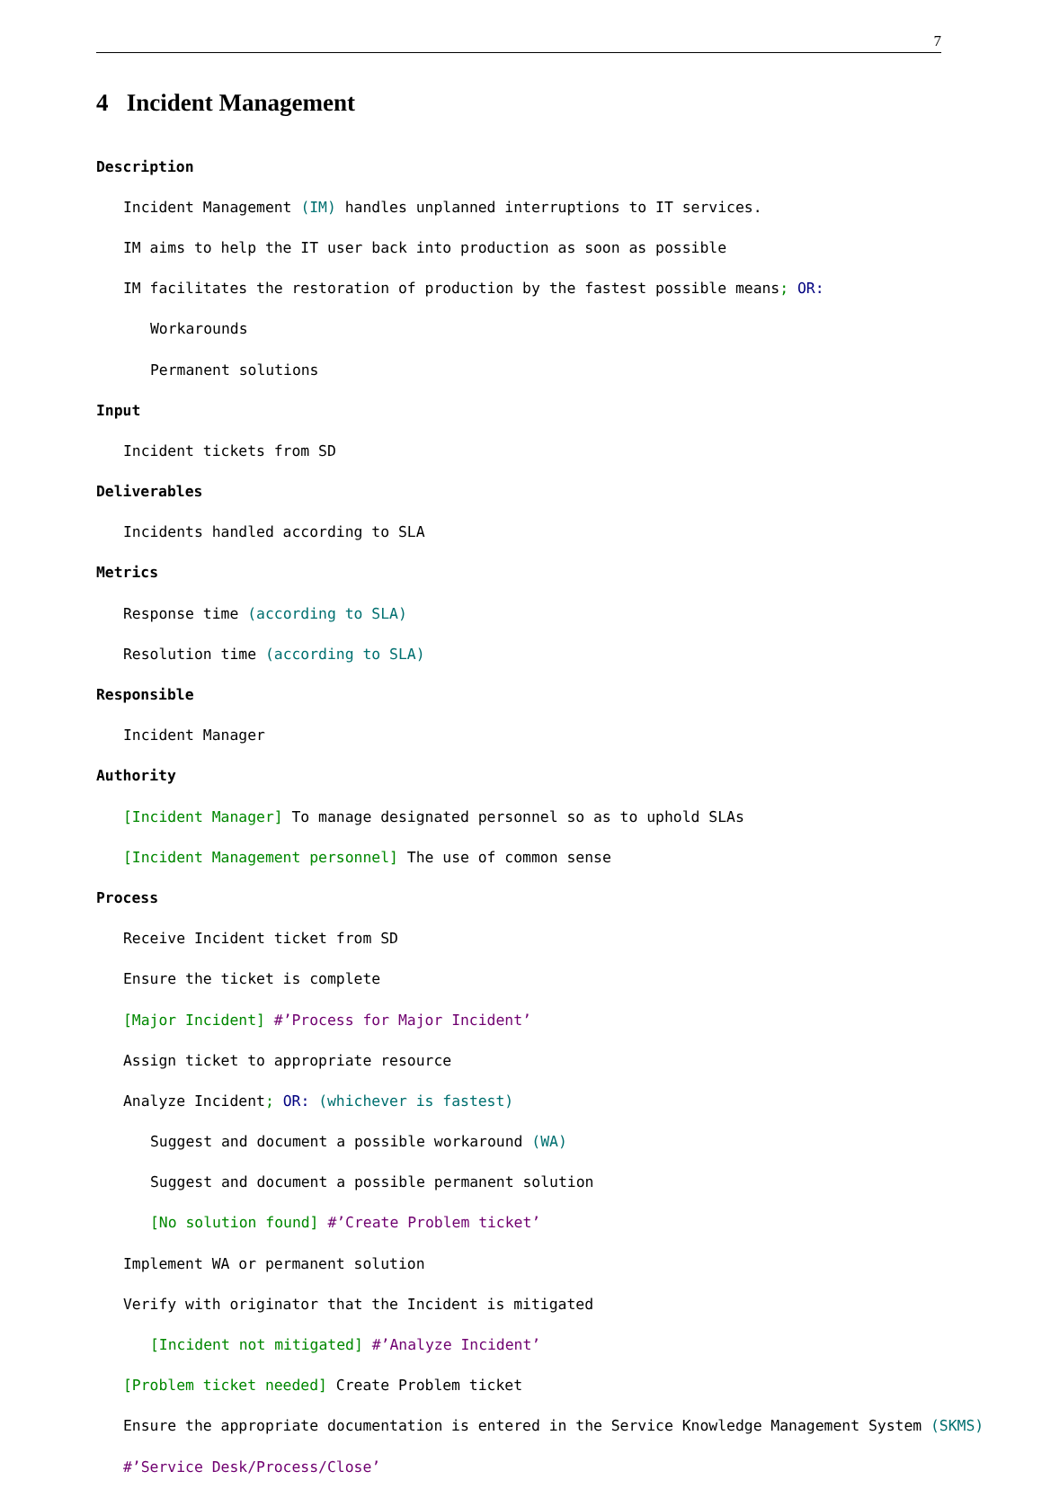7
4 Incident Management
Description
Incident Management (IM) handles unplanned interruptions to IT services.
IM aims to help the IT user back into production as soon as possible
IM facilitates the restoration of production by the fastest possible means; OR:
Workarounds
Permanent solutions
Input
Incident tickets from SD
Deliverables
Incidents handled according to SLA
Metrics
Response time (according to SLA)
Resolution time (according to SLA)
Responsible
Incident Manager
Authority
[Incident Manager] To manage designated personnel so as to uphold SLAs
[Incident Management personnel] The use of common sense
Process
Receive Incident ticket from SD
Ensure the ticket is complete
[Major Incident] #’Process for Major Incident’
Assign ticket to appropriate resource
Analyze Incident; OR: (whichever is fastest)
Suggest and document a possible workaround (WA)
Suggest and document a possible permanent solution
[No solution found] #’Create Problem ticket’
Implement WA or permanent solution
Verify with originator that the Incident is mitigated
[Incident not mitigated] #’Analyze Incident’
[Problem ticket needed] Create Problem ticket
Ensure the appropriate documentation is entered in the Service Knowledge Management System (SKMS)
#’Service Desk/Process/Close’